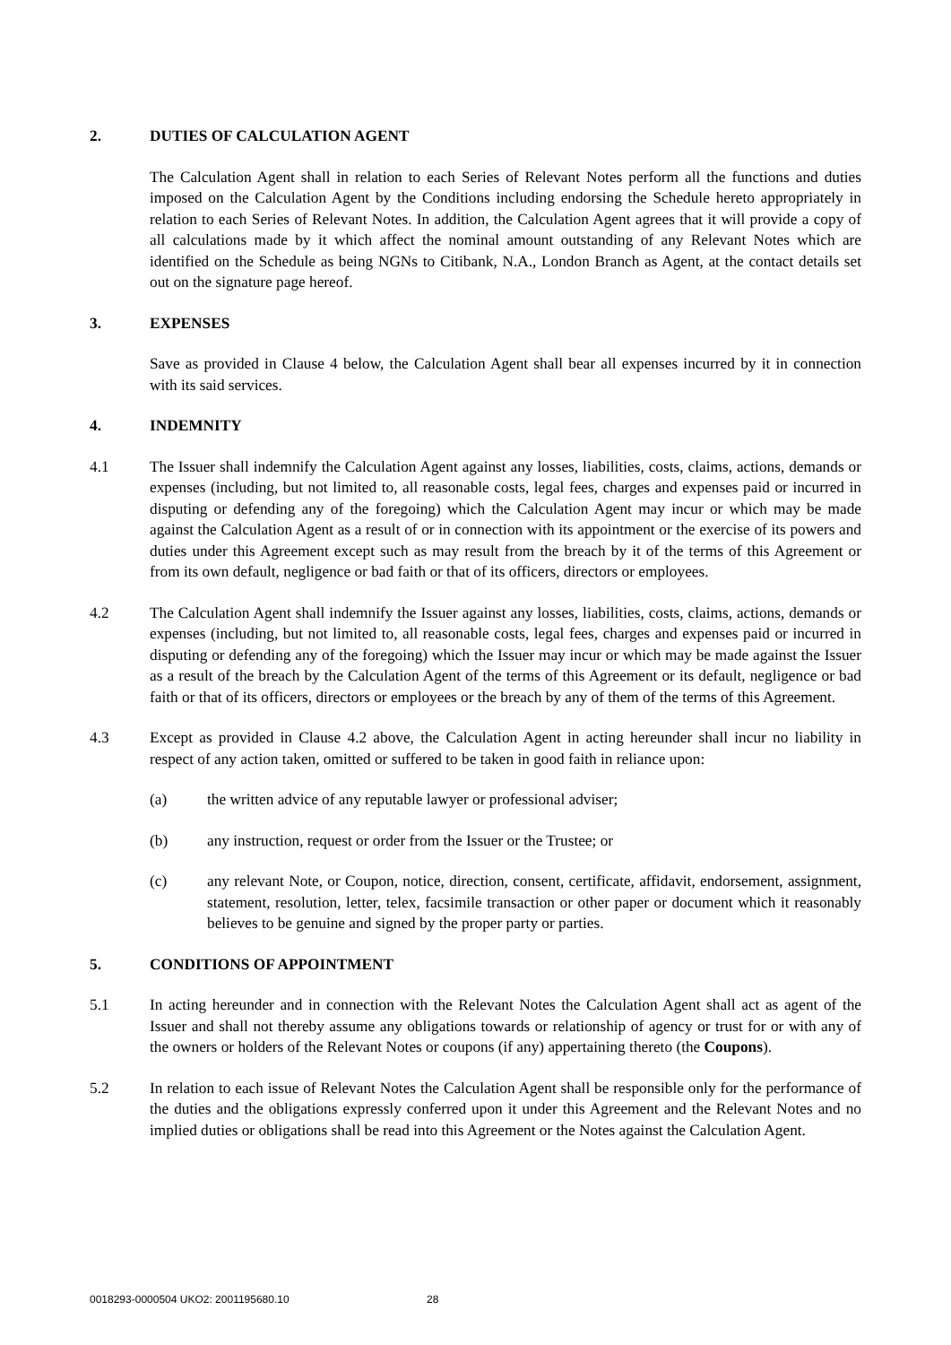2. DUTIES OF CALCULATION AGENT
The Calculation Agent shall in relation to each Series of Relevant Notes perform all the functions and duties imposed on the Calculation Agent by the Conditions including endorsing the Schedule hereto appropriately in relation to each Series of Relevant Notes. In addition, the Calculation Agent agrees that it will provide a copy of all calculations made by it which affect the nominal amount outstanding of any Relevant Notes which are identified on the Schedule as being NGNs to Citibank, N.A., London Branch as Agent, at the contact details set out on the signature page hereof.
3. EXPENSES
Save as provided in Clause 4 below, the Calculation Agent shall bear all expenses incurred by it in connection with its said services.
4. INDEMNITY
4.1 The Issuer shall indemnify the Calculation Agent against any losses, liabilities, costs, claims, actions, demands or expenses (including, but not limited to, all reasonable costs, legal fees, charges and expenses paid or incurred in disputing or defending any of the foregoing) which the Calculation Agent may incur or which may be made against the Calculation Agent as a result of or in connection with its appointment or the exercise of its powers and duties under this Agreement except such as may result from the breach by it of the terms of this Agreement or from its own default, negligence or bad faith or that of its officers, directors or employees.
4.2 The Calculation Agent shall indemnify the Issuer against any losses, liabilities, costs, claims, actions, demands or expenses (including, but not limited to, all reasonable costs, legal fees, charges and expenses paid or incurred in disputing or defending any of the foregoing) which the Issuer may incur or which may be made against the Issuer as a result of the breach by the Calculation Agent of the terms of this Agreement or its default, negligence or bad faith or that of its officers, directors or employees or the breach by any of them of the terms of this Agreement.
4.3 Except as provided in Clause 4.2 above, the Calculation Agent in acting hereunder shall incur no liability in respect of any action taken, omitted or suffered to be taken in good faith in reliance upon:
(a) the written advice of any reputable lawyer or professional adviser;
(b) any instruction, request or order from the Issuer or the Trustee; or
(c) any relevant Note, or Coupon, notice, direction, consent, certificate, affidavit, endorsement, assignment, statement, resolution, letter, telex, facsimile transaction or other paper or document which it reasonably believes to be genuine and signed by the proper party or parties.
5. CONDITIONS OF APPOINTMENT
5.1 In acting hereunder and in connection with the Relevant Notes the Calculation Agent shall act as agent of the Issuer and shall not thereby assume any obligations towards or relationship of agency or trust for or with any of the owners or holders of the Relevant Notes or coupons (if any) appertaining thereto (the Coupons).
5.2 In relation to each issue of Relevant Notes the Calculation Agent shall be responsible only for the performance of the duties and the obligations expressly conferred upon it under this Agreement and the Relevant Notes and no implied duties or obligations shall be read into this Agreement or the Notes against the Calculation Agent.
0018293-0000504 UKO2: 2001195680.10 28